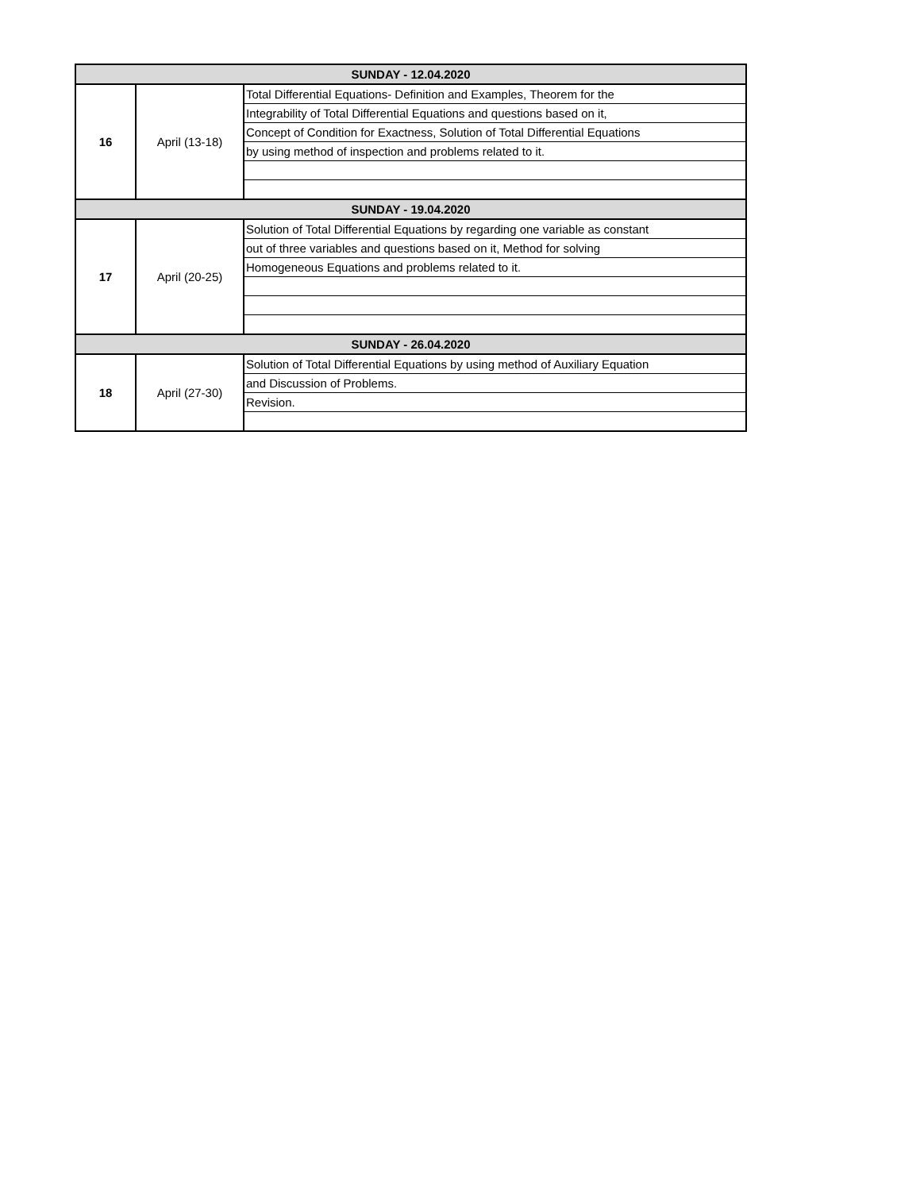| SUNDAY - 12.04.2020 | | |
| 16 | April (13-18) | Total Differential Equations- Definition and Examples, Theorem for the |
| | | Integrability of Total Differential Equations and questions based on it, |
| | | Concept of Condition for Exactness, Solution of Total Differential Equations |
| | | by using method of inspection and problems related to it. |
| SUNDAY - 19.04.2020 | | |
| 17 | April (20-25) | Solution of Total Differential Equations by regarding one variable as constant |
| | | out of three variables and questions based on it, Method for solving |
| | | Homogeneous Equations and problems related to it. |
| SUNDAY - 26.04.2020 | | |
| 18 | April (27-30) | Solution of Total Differential Equations by using method of Auxiliary Equation |
| | | and Discussion of Problems. |
| | | Revision. |